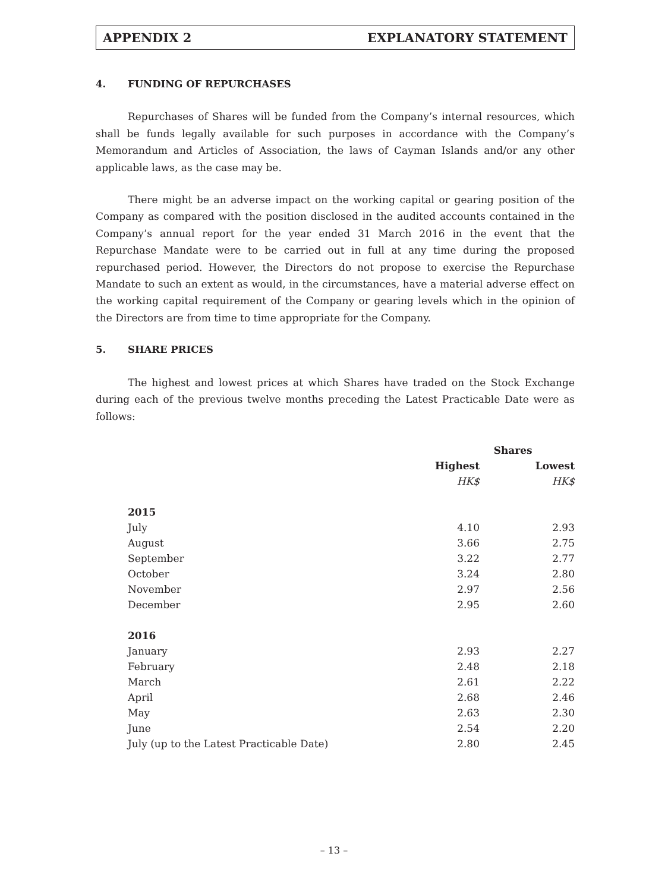APPENDIX 2 EXPLANATORY STATEMENT
4. FUNDING OF REPURCHASES
Repurchases of Shares will be funded from the Company’s internal resources, which shall be funds legally available for such purposes in accordance with the Company’s Memorandum and Articles of Association, the laws of Cayman Islands and/or any other applicable laws, as the case may be.
There might be an adverse impact on the working capital or gearing position of the Company as compared with the position disclosed in the audited accounts contained in the Company’s annual report for the year ended 31 March 2016 in the event that the Repurchase Mandate were to be carried out in full at any time during the proposed repurchased period. However, the Directors do not propose to exercise the Repurchase Mandate to such an extent as would, in the circumstances, have a material adverse effect on the working capital requirement of the Company or gearing levels which in the opinion of the Directors are from time to time appropriate for the Company.
5. SHARE PRICES
The highest and lowest prices at which Shares have traded on the Stock Exchange during each of the previous twelve months preceding the Latest Practicable Date were as follows:
| | Shares | |
| --- | --- | --- |
| | Highest | Lowest |
| | HK$ | HK$ |
| 2015 | | |
| July | 4.10 | 2.93 |
| August | 3.66 | 2.75 |
| September | 3.22 | 2.77 |
| October | 3.24 | 2.80 |
| November | 2.97 | 2.56 |
| December | 2.95 | 2.60 |
| 2016 | | |
| January | 2.93 | 2.27 |
| February | 2.48 | 2.18 |
| March | 2.61 | 2.22 |
| April | 2.68 | 2.46 |
| May | 2.63 | 2.30 |
| June | 2.54 | 2.20 |
| July (up to the Latest Practicable Date) | 2.80 | 2.45 |
– 13 –